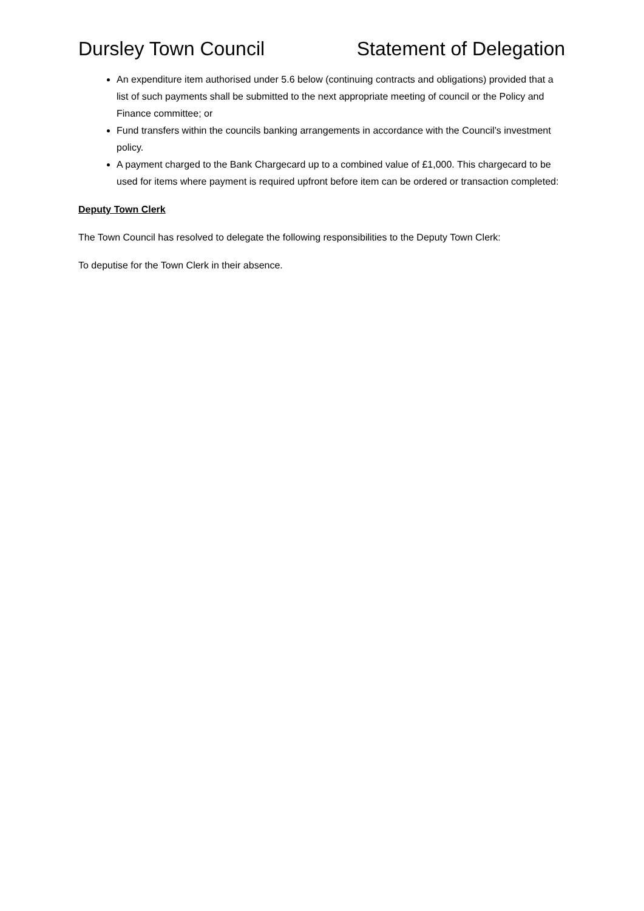Dursley Town Council Statement of Delegation
An expenditure item authorised under 5.6 below (continuing contracts and obligations) provided that a list of such payments shall be submitted to the next appropriate meeting of council or the Policy and Finance committee; or
Fund transfers within the councils banking arrangements in accordance with the Council’s investment policy.
A payment charged to the Bank Chargecard up to a combined value of £1,000. This chargecard to be used for items where payment is required upfront before item can be ordered or transaction completed:
Deputy Town Clerk
The Town Council has resolved to delegate the following responsibilities to the Deputy Town Clerk:
To deputise for the Town Clerk in their absence.